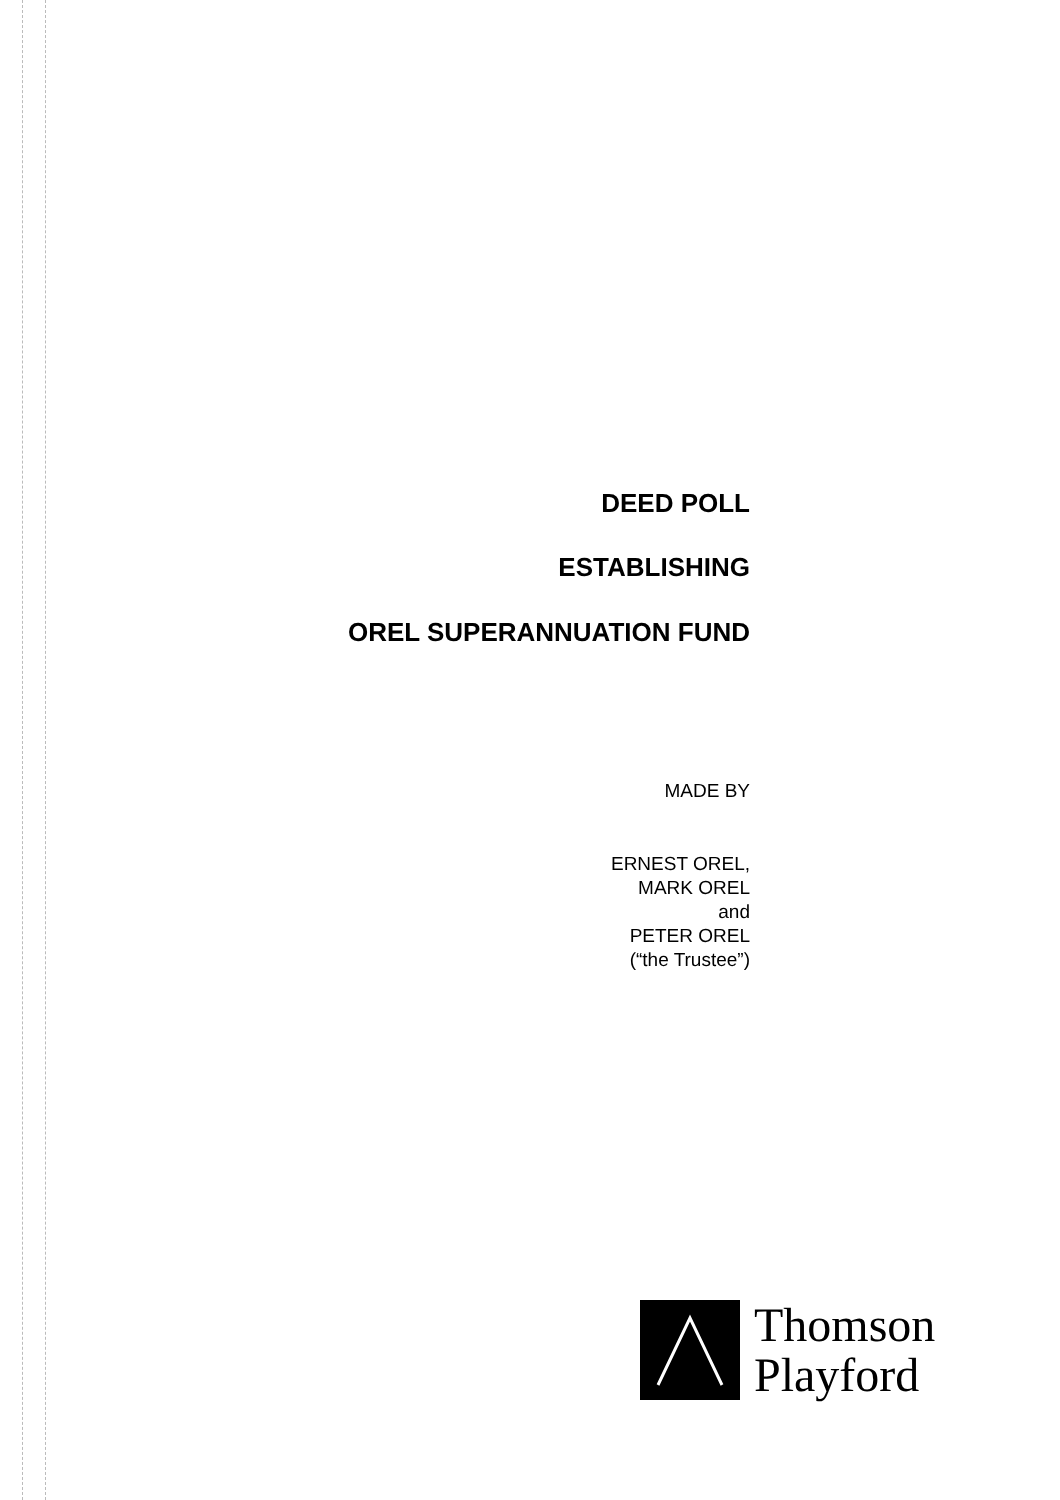DEED POLL
ESTABLISHING
OREL SUPERANNUATION FUND
MADE BY
ERNEST OREL,
MARK OREL
and
PETER OREL
(“the Trustee”)
Thomson
Playford